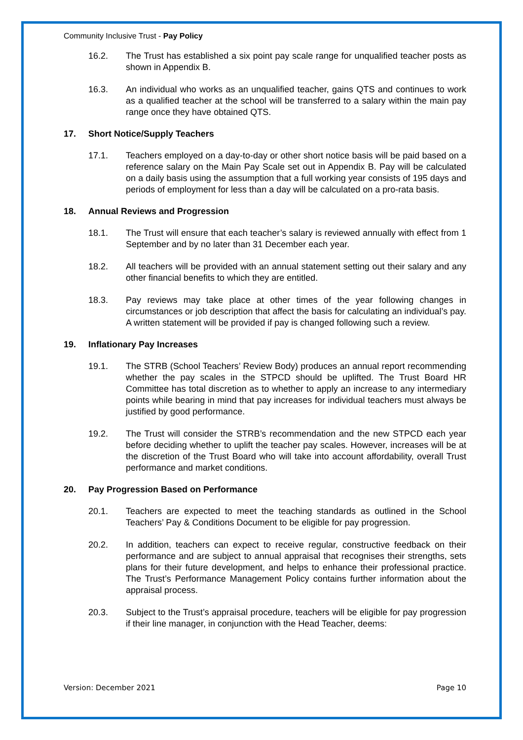Community Inclusive Trust - Pay Policy
16.2. The Trust has established a six point pay scale range for unqualified teacher posts as shown in Appendix B.
16.3. An individual who works as an unqualified teacher, gains QTS and continues to work as a qualified teacher at the school will be transferred to a salary within the main pay range once they have obtained QTS.
17. Short Notice/Supply Teachers
17.1. Teachers employed on a day-to-day or other short notice basis will be paid based on a reference salary on the Main Pay Scale set out in Appendix B. Pay will be calculated on a daily basis using the assumption that a full working year consists of 195 days and periods of employment for less than a day will be calculated on a pro-rata basis.
18. Annual Reviews and Progression
18.1. The Trust will ensure that each teacher’s salary is reviewed annually with effect from 1 September and by no later than 31 December each year.
18.2. All teachers will be provided with an annual statement setting out their salary and any other financial benefits to which they are entitled.
18.3. Pay reviews may take place at other times of the year following changes in circumstances or job description that affect the basis for calculating an individual’s pay. A written statement will be provided if pay is changed following such a review.
19. Inflationary Pay Increases
19.1. The STRB (School Teachers’ Review Body) produces an annual report recommending whether the pay scales in the STPCD should be uplifted. The Trust Board HR Committee has total discretion as to whether to apply an increase to any intermediary points while bearing in mind that pay increases for individual teachers must always be justified by good performance.
19.2. The Trust will consider the STRB’s recommendation and the new STPCD each year before deciding whether to uplift the teacher pay scales. However, increases will be at the discretion of the Trust Board who will take into account affordability, overall Trust performance and market conditions.
20. Pay Progression Based on Performance
20.1. Teachers are expected to meet the teaching standards as outlined in the School Teachers’ Pay & Conditions Document to be eligible for pay progression.
20.2. In addition, teachers can expect to receive regular, constructive feedback on their performance and are subject to annual appraisal that recognises their strengths, sets plans for their future development, and helps to enhance their professional practice. The Trust’s Performance Management Policy contains further information about the appraisal process.
20.3. Subject to the Trust’s appraisal procedure, teachers will be eligible for pay progression if their line manager, in conjunction with the Head Teacher, deems:
Version: December 2021 Page 10